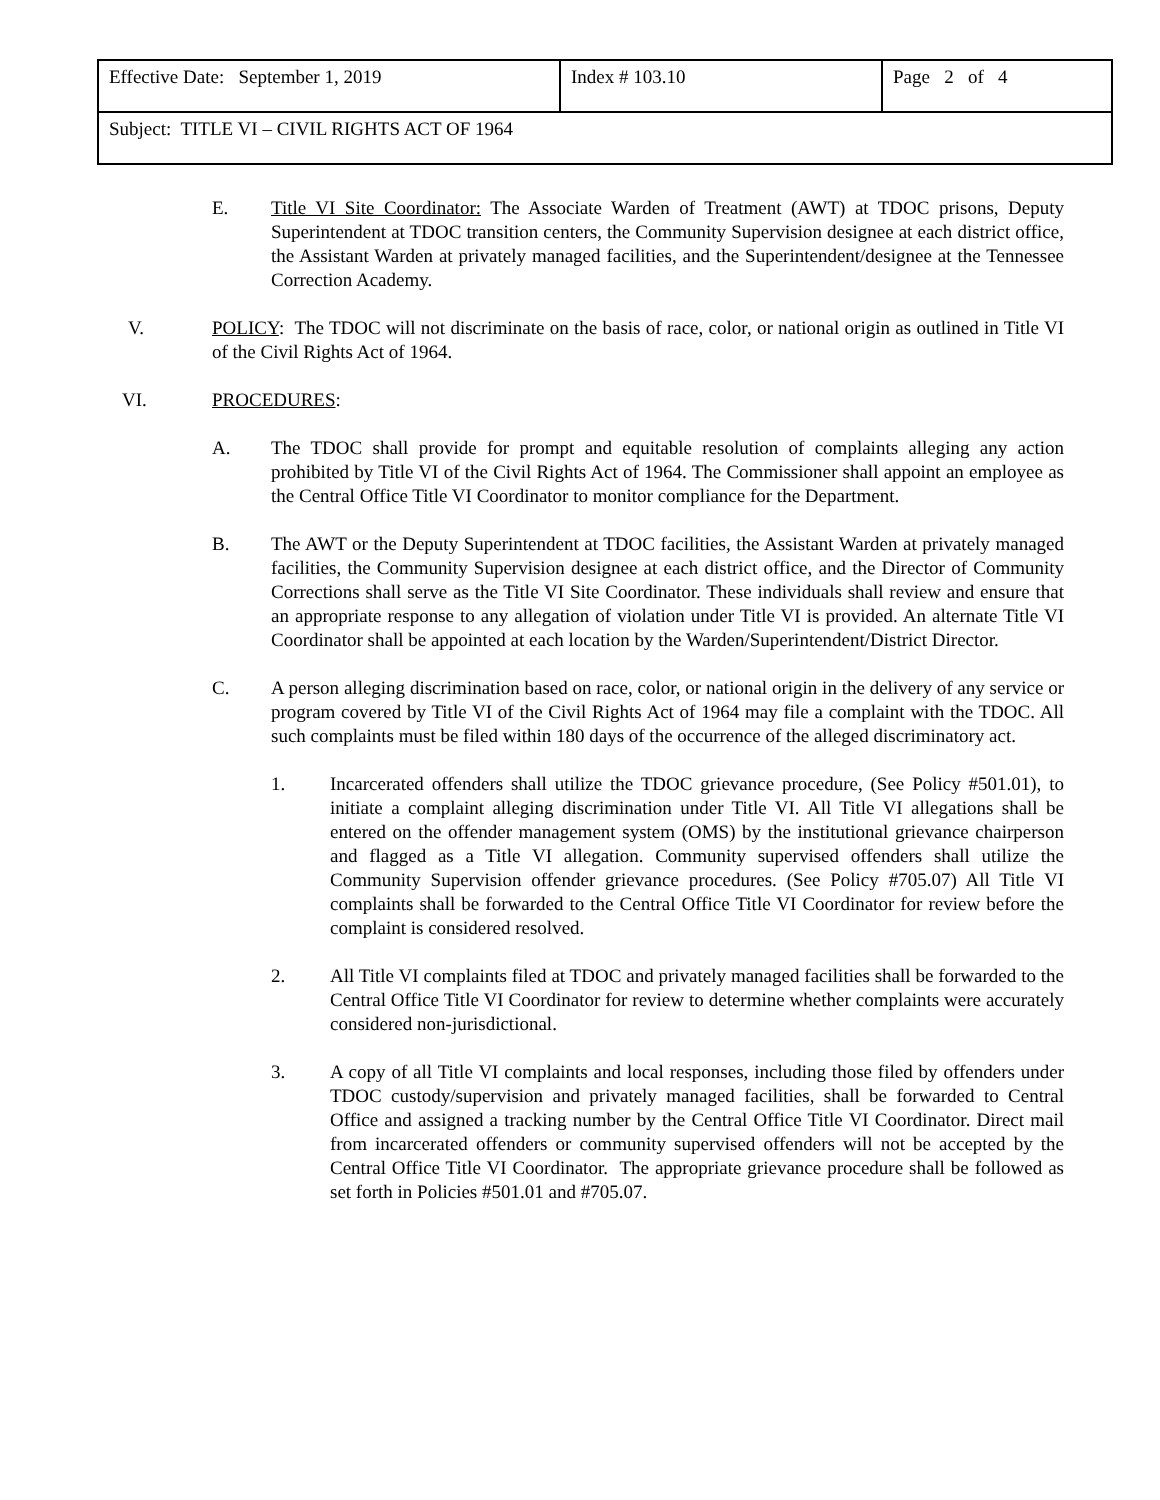| Effective Date: September 1, 2019 | Index # 103.10 | Page 2 of 4 |
| Subject: TITLE VI – CIVIL RIGHTS ACT OF 1964 | | |
E. Title VI Site Coordinator: The Associate Warden of Treatment (AWT) at TDOC prisons, Deputy Superintendent at TDOC transition centers, the Community Supervision designee at each district office, the Assistant Warden at privately managed facilities, and the Superintendent/designee at the Tennessee Correction Academy.
V. POLICY: The TDOC will not discriminate on the basis of race, color, or national origin as outlined in Title VI of the Civil Rights Act of 1964.
VI. PROCEDURES:
A. The TDOC shall provide for prompt and equitable resolution of complaints alleging any action prohibited by Title VI of the Civil Rights Act of 1964. The Commissioner shall appoint an employee as the Central Office Title VI Coordinator to monitor compliance for the Department.
B. The AWT or the Deputy Superintendent at TDOC facilities, the Assistant Warden at privately managed facilities, the Community Supervision designee at each district office, and the Director of Community Corrections shall serve as the Title VI Site Coordinator. These individuals shall review and ensure that an appropriate response to any allegation of violation under Title VI is provided. An alternate Title VI Coordinator shall be appointed at each location by the Warden/Superintendent/District Director.
C. A person alleging discrimination based on race, color, or national origin in the delivery of any service or program covered by Title VI of the Civil Rights Act of 1964 may file a complaint with the TDOC. All such complaints must be filed within 180 days of the occurrence of the alleged discriminatory act.
1. Incarcerated offenders shall utilize the TDOC grievance procedure, (See Policy #501.01), to initiate a complaint alleging discrimination under Title VI. All Title VI allegations shall be entered on the offender management system (OMS) by the institutional grievance chairperson and flagged as a Title VI allegation. Community supervised offenders shall utilize the Community Supervision offender grievance procedures. (See Policy #705.07) All Title VI complaints shall be forwarded to the Central Office Title VI Coordinator for review before the complaint is considered resolved.
2. All Title VI complaints filed at TDOC and privately managed facilities shall be forwarded to the Central Office Title VI Coordinator for review to determine whether complaints were accurately considered non-jurisdictional.
3. A copy of all Title VI complaints and local responses, including those filed by offenders under TDOC custody/supervision and privately managed facilities, shall be forwarded to Central Office and assigned a tracking number by the Central Office Title VI Coordinator. Direct mail from incarcerated offenders or community supervised offenders will not be accepted by the Central Office Title VI Coordinator. The appropriate grievance procedure shall be followed as set forth in Policies #501.01 and #705.07.